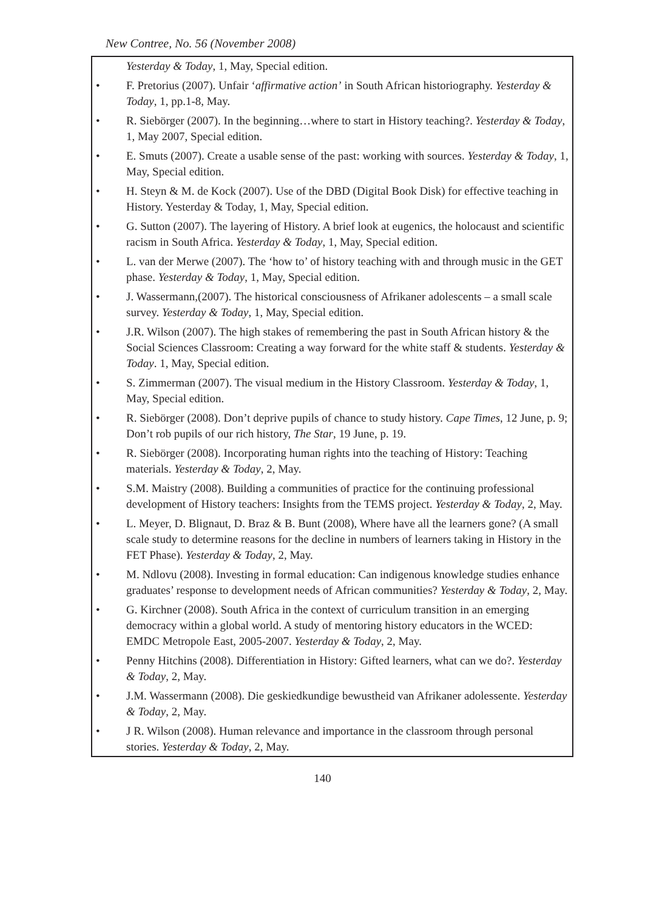New Contree, No. 56 (November 2008)
Yesterday & Today, 1, May, Special edition.
• F. Pretorius (2007). Unfair ‘affirmative action’ in South African historiography. Yesterday & Today, 1, pp.1-8, May.
• R. Siebörger (2007). In the beginning…where to start in History teaching?. Yesterday & Today, 1, May 2007, Special edition.
• E. Smuts (2007). Create a usable sense of the past: working with sources. Yesterday & Today, 1, May, Special edition.
• H. Steyn & M. de Kock (2007). Use of the DBD (Digital Book Disk) for effective teaching in History. Yesterday & Today, 1, May, Special edition.
• G. Sutton (2007). The layering of History. A brief look at eugenics, the holocaust and scientific racism in South Africa. Yesterday & Today, 1, May, Special edition.
• L. van der Merwe (2007). The ‘how to’ of history teaching with and through music in the GET phase. Yesterday & Today, 1, May, Special edition.
• J. Wassermann,(2007). The historical consciousness of Afrikaner adolescents – a small scale survey. Yesterday & Today, 1, May, Special edition.
• J.R. Wilson (2007). The high stakes of remembering the past in South African history & the Social Sciences Classroom: Creating a way forward for the white staff & students. Yesterday & Today. 1, May, Special edition.
• S. Zimmerman (2007). The visual medium in the History Classroom. Yesterday & Today, 1, May, Special edition.
• R. Siebörger (2008). Don’t deprive pupils of chance to study history. Cape Times, 12 June, p. 9; Don’t rob pupils of our rich history, The Star, 19 June, p. 19.
• R. Siebörger (2008). Incorporating human rights into the teaching of History: Teaching materials. Yesterday & Today, 2, May.
• S.M. Maistry (2008). Building a communities of practice for the continuing professional development of History teachers: Insights from the TEMS project. Yesterday & Today, 2, May.
• L. Meyer, D. Blignaut, D. Braz & B. Bunt (2008), Where have all the learners gone? (A small scale study to determine reasons for the decline in numbers of learners taking in History in the FET Phase). Yesterday & Today, 2, May.
• M. Ndlovu (2008). Investing in formal education: Can indigenous knowledge studies enhance graduates’ response to development needs of African communities? Yesterday & Today, 2, May.
• G. Kirchner (2008). South Africa in the context of curriculum transition in an emerging democracy within a global world. A study of mentoring history educators in the WCED: EMDC Metropole East, 2005-2007. Yesterday & Today, 2, May.
• Penny Hitchins (2008). Differentiation in History: Gifted learners, what can we do?. Yesterday & Today, 2, May.
• J.M. Wassermann (2008). Die geskiedkundige bewustheid van Afrikaner adolessente. Yesterday & Today, 2, May.
• J R. Wilson (2008). Human relevance and importance in the classroom through personal stories. Yesterday & Today, 2, May.
140